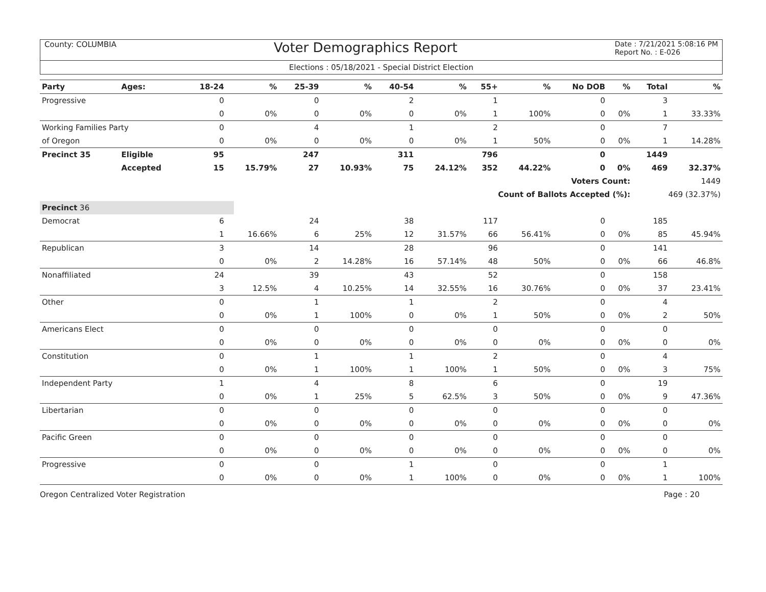County: COLUMBIA
Voter Demographics Report
Date : 7/21/2021 5:08:16 PM
Report No. : E-026
Elections : 05/18/2021 - Special District Election
| Party | Ages: | 18-24 | % | 25-39 | % | 40-54 | % | 55+ | % | No DOB | % | Total | % |
| --- | --- | --- | --- | --- | --- | --- | --- | --- | --- | --- | --- | --- | --- |
| Progressive | | 0 | | 0 | | 2 | | 1 | | 0 | | 3 | |
| | | 0 | 0% | 0 | 0% | 0 | 0% | 1 | 100% | 0 | 0% | 1 | 33.33% |
| Working Families Party | | 0 | | 4 | | 1 | | 2 | | 0 | | 7 | |
| of Oregon | | 0 | 0% | 0 | 0% | 0 | 0% | 1 | 50% | 0 | 0% | 1 | 14.28% |
| Precinct 35 | Eligible | 95 | | 247 | | 311 | | 796 | | 0 | | 1449 | |
| | Accepted | 15 | 15.79% | 27 | 10.93% | 75 | 24.12% | 352 | 44.22% | 0 | 0% | 469 | 32.37% |
| Voters Count: | | | | | | | | | | | | 1449 | |
| Count of Ballots Accepted (%): | | | | | | | | | | | | 469 (32.37%) | |
| Precinct 36 | | | | | | | | | | | | | |
| Democrat | | 6 | | 24 | | 38 | | 117 | | 0 | | 185 | |
| | | 1 | 16.66% | 6 | 25% | 12 | 31.57% | 66 | 56.41% | 0 | 0% | 85 | 45.94% |
| Republican | | 3 | | 14 | | 28 | | 96 | | 0 | | 141 | |
| | | 0 | 0% | 2 | 14.28% | 16 | 57.14% | 48 | 50% | 0 | 0% | 66 | 46.8% |
| Nonaffiliated | | 24 | | 39 | | 43 | | 52 | | 0 | | 158 | |
| | | 3 | 12.5% | 4 | 10.25% | 14 | 32.55% | 16 | 30.76% | 0 | 0% | 37 | 23.41% |
| Other | | 0 | | 1 | | 1 | | 2 | | 0 | | 4 | |
| | | 0 | 0% | 1 | 100% | 0 | 0% | 1 | 50% | 0 | 0% | 2 | 50% |
| Americans Elect | | 0 | | 0 | | 0 | | 0 | | 0 | | 0 | |
| | | 0 | 0% | 0 | 0% | 0 | 0% | 0 | 0% | 0 | 0% | 0 | 0% |
| Constitution | | 0 | | 1 | | 1 | | 2 | | 0 | | 4 | |
| | | 0 | 0% | 1 | 100% | 1 | 100% | 1 | 50% | 0 | 0% | 3 | 75% |
| Independent Party | | 1 | | 4 | | 8 | | 6 | | 0 | | 19 | |
| | | 0 | 0% | 1 | 25% | 5 | 62.5% | 3 | 50% | 0 | 0% | 9 | 47.36% |
| Libertarian | | 0 | | 0 | | 0 | | 0 | | 0 | | 0 | |
| | | 0 | 0% | 0 | 0% | 0 | 0% | 0 | 0% | 0 | 0% | 0 | 0% |
| Pacific Green | | 0 | | 0 | | 0 | | 0 | | 0 | | 0 | |
| | | 0 | 0% | 0 | 0% | 0 | 0% | 0 | 0% | 0 | 0% | 0 | 0% |
| Progressive | | 0 | | 0 | | 1 | | 0 | | 0 | | 1 | |
| | | 0 | 0% | 0 | 0% | 1 | 100% | 0 | 0% | 0 | 0% | 1 | 100% |
Oregon Centralized Voter Registration
Page : 20